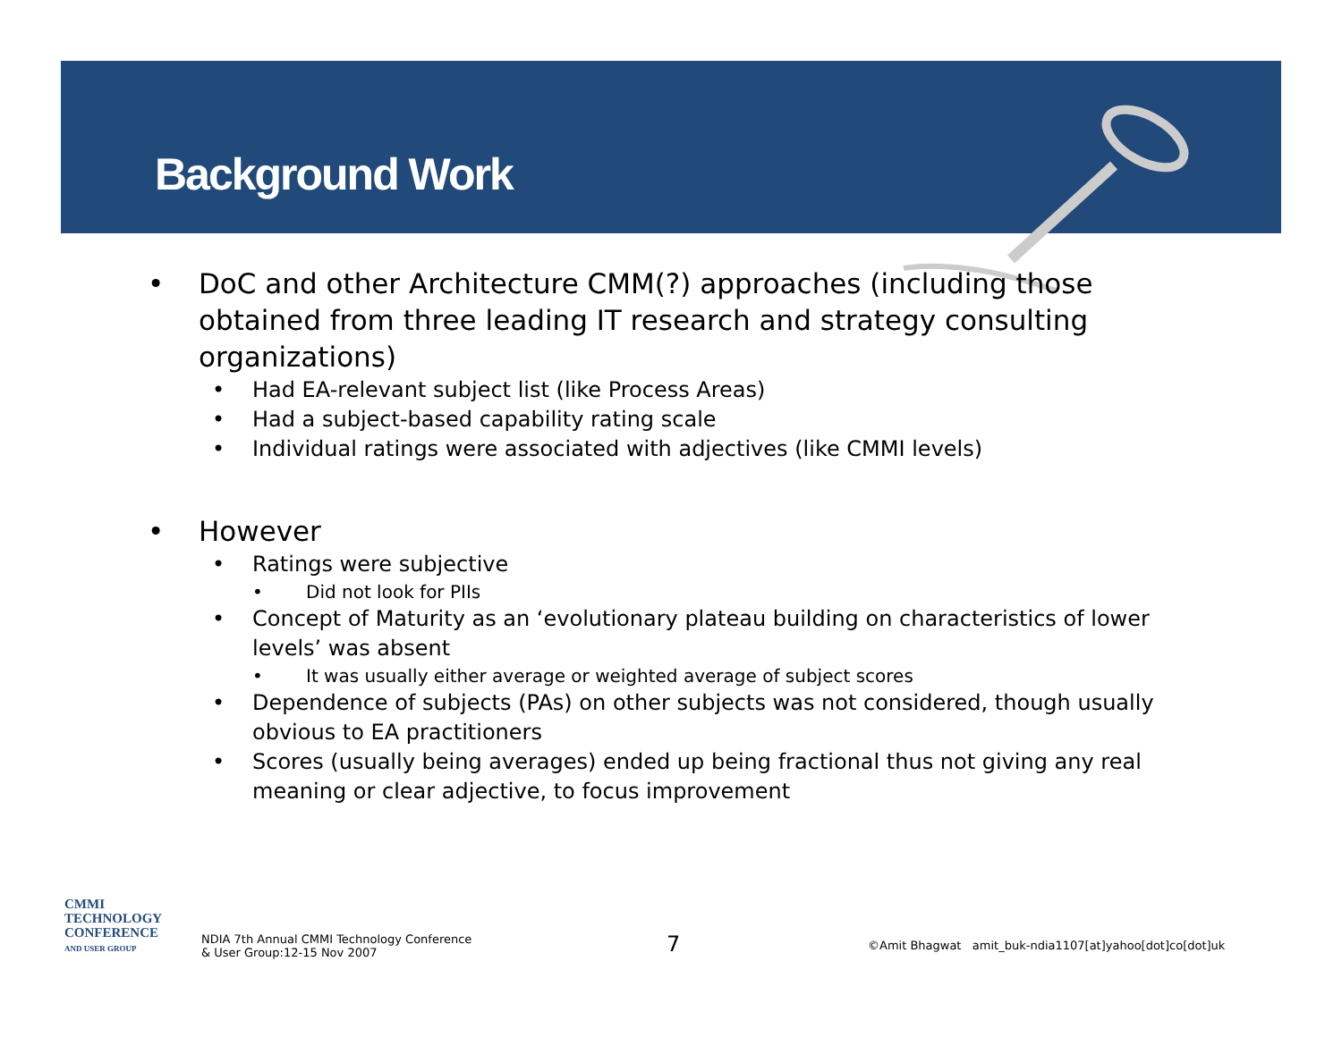Background Work
• DoC and other Architecture CMM(?) approaches (including those obtained from three leading IT research and strategy consulting organizations)
• Had EA-relevant subject list (like Process Areas)
• Had a subject-based capability rating scale
• Individual ratings were associated with adjectives (like CMMI levels)
• However
• Ratings were subjective
• Did not look for PIIs
• Concept of Maturity as an ‘evolutionary plateau building on characteristics of lower levels’ was absent
• It was usually either average or weighted average of subject scores
• Dependence of subjects (PAs) on other subjects was not considered, though usually obvious to EA practitioners
• Scores (usually being averages) ended up being fractional thus not giving any real meaning or clear adjective, to focus improvement
CMMI
TECHNOLOGY
CONFERENCE
AND USER GROUP
NDIA 7th Annual CMMI Technology Conference
& User Group:12-15 Nov 2007
7
©Amit Bhagwat amit_buk-ndia1107[at]yahoo[dot]co[dot]uk